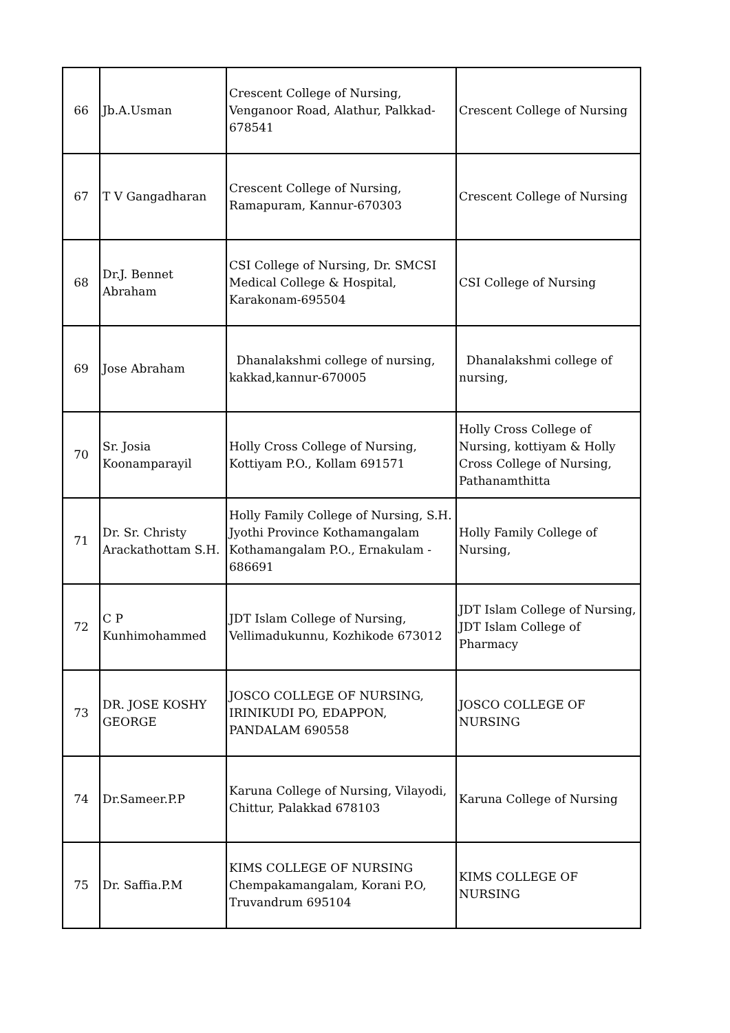| 66 | Jb.A.Usman | Crescent College of Nursing, Venganoor Road, Alathur, Palkkad-678541 | Crescent College of Nursing |
| 67 | T V Gangadharan | Crescent College of Nursing, Ramapuram, Kannur-670303 | Crescent College of Nursing |
| 68 | Dr.J. Bennet Abraham | CSI College of Nursing, Dr. SMCSI Medical College & Hospital, Karakonam-695504 | CSI College of Nursing |
| 69 | Jose Abraham | Dhanalakshmi college of nursing, kakkad,kannur-670005 | Dhanalakshmi college of nursing, |
| 70 | Sr. Josia Koonamparayil | Holly Cross College of Nursing, Kottiyam P.O., Kollam 691571 | Holly Cross College of Nursing, kottiyam & Holly Cross College of Nursing, Pathanamthitta |
| 71 | Dr. Sr. Christy Arackathottam S.H. | Holly Family College of Nursing, S.H. Jyothi Province Kothamangalam Kothamangalam P.O., Ernakulam - 686691 | Holly Family College of Nursing, |
| 72 | C P Kunhimohammed | JDT Islam College of Nursing, Vellimadukunnu, Kozhikode 673012 | JDT Islam College of Nursing, JDT Islam College of Pharmacy |
| 73 | DR. JOSE KOSHY GEORGE | JOSCO COLLEGE OF NURSING, IRINIKUDI PO, EDAPPON, PANDALAM 690558 | JOSCO COLLEGE OF NURSING |
| 74 | Dr.Sameer.P.P | Karuna College of Nursing, Vilayodi, Chittur, Palakkad 678103 | Karuna College of Nursing |
| 75 | Dr. Saffia.P.M | KIMS COLLEGE OF NURSING Chempakamangalam, Korani P.O, Truvandrum 695104 | KIMS COLLEGE OF NURSING |